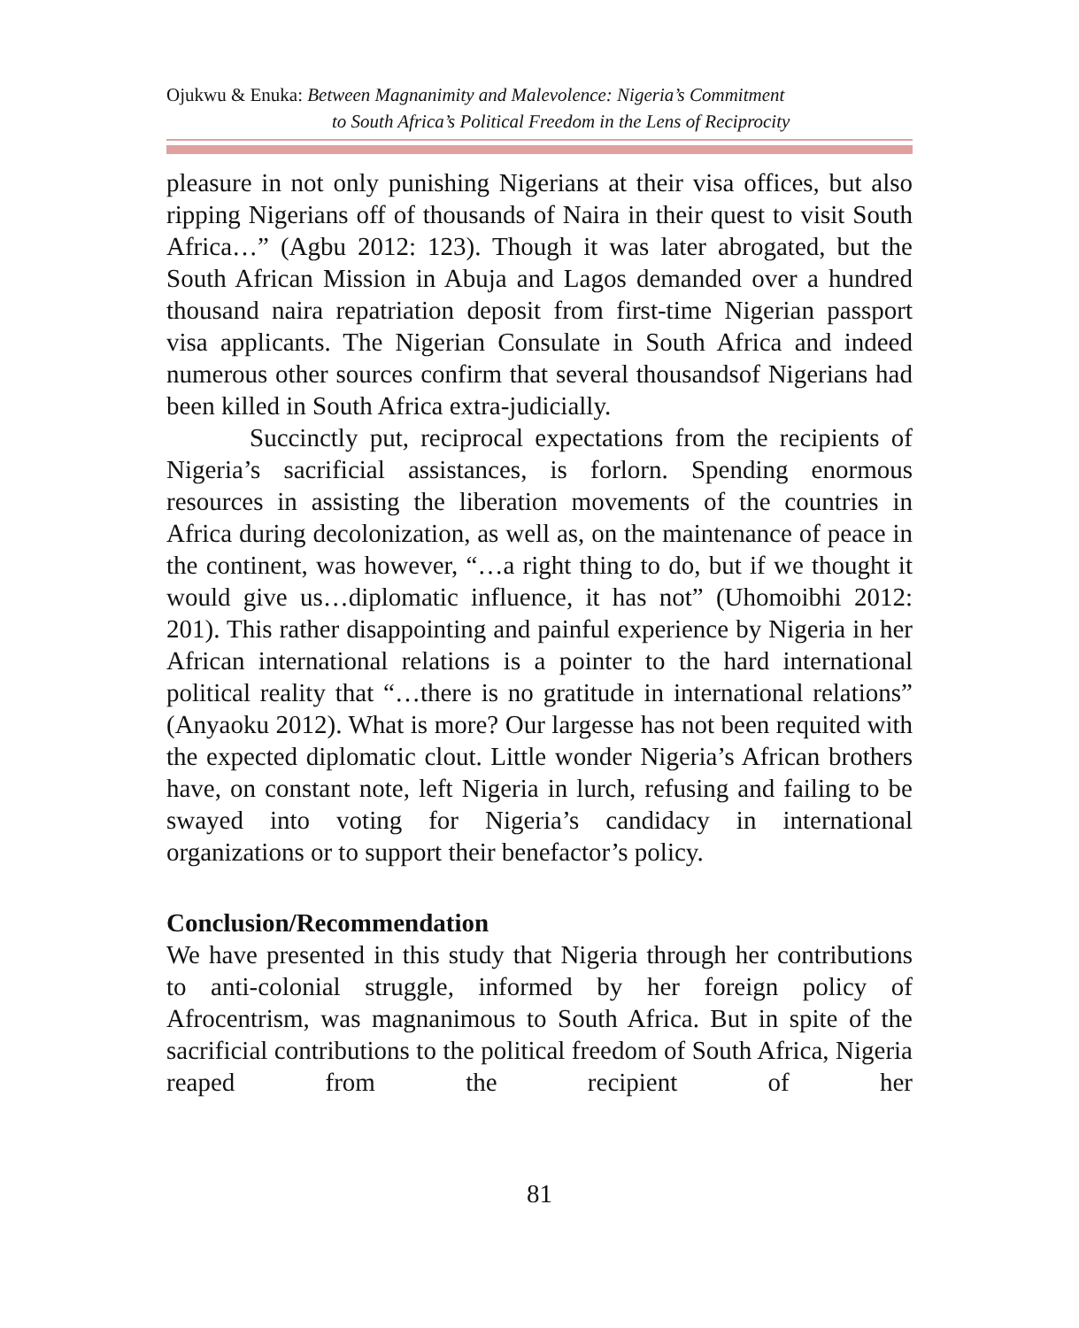Ojukwu & Enuka: Between Magnanimity and Malevolence: Nigeria’s Commitment
to South Africa’s Political Freedom in the Lens of Reciprocity
pleasure in not only punishing Nigerians at their visa offices, but also ripping Nigerians off of thousands of Naira in their quest to visit South Africa…” (Agbu 2012: 123). Though it was later abrogated, but the South African Mission in Abuja and Lagos demanded over a hundred thousand naira repatriation deposit from first-time Nigerian passport visa applicants. The Nigerian Consulate in South Africa and indeed numerous other sources confirm that several thousandsof Nigerians had been killed in South Africa extra-judicially.
Succinctly put, reciprocal expectations from the recipients of Nigeria’s sacrificial assistances, is forlorn. Spending enormous resources in assisting the liberation movements of the countries in Africa during decolonization, as well as, on the maintenance of peace in the continent, was however, “…a right thing to do, but if we thought it would give us…diplomatic influence, it has not” (Uhomoibhi 2012: 201). This rather disappointing and painful experience by Nigeria in her African international relations is a pointer to the hard international political reality that “…there is no gratitude in international relations” (Anyaoku 2012). What is more? Our largesse has not been requited with the expected diplomatic clout. Little wonder Nigeria’s African brothers have, on constant note, left Nigeria in lurch, refusing and failing to be swayed into voting for Nigeria’s candidacy in international organizations or to support their benefactor’s policy.
Conclusion/Recommendation
We have presented in this study that Nigeria through her contributions to anti-colonial struggle, informed by her foreign policy of Afrocentrism, was magnanimous to South Africa. But in spite of the sacrificial contributions to the political freedom of South Africa, Nigeria reaped from the recipient of her
81